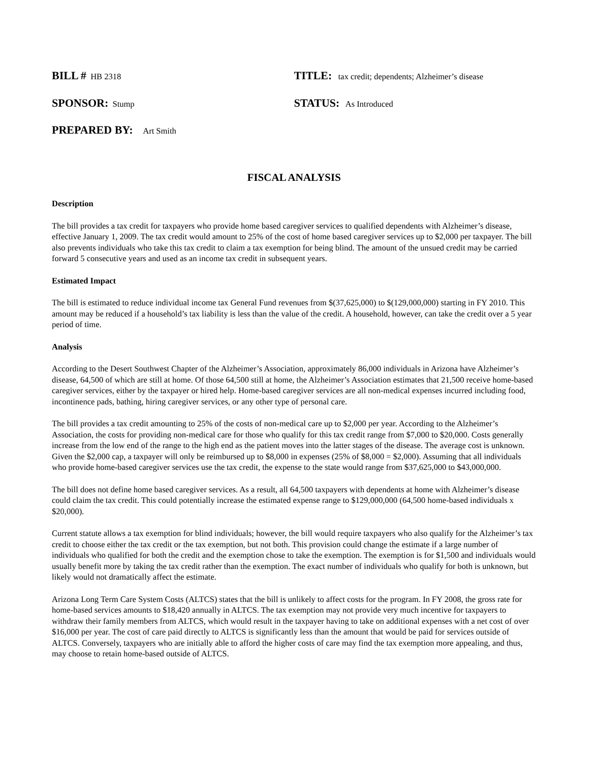BILL # HB 2318
TITLE: tax credit; dependents; Alzheimer’s disease
SPONSOR: Stump
STATUS: As Introduced
PREPARED BY: Art Smith
FISCAL ANALYSIS
Description
The bill provides a tax credit for taxpayers who provide home based caregiver services to qualified dependents with Alzheimer’s disease, effective January 1, 2009. The tax credit would amount to 25% of the cost of home based caregiver services up to $2,000 per taxpayer. The bill also prevents individuals who take this tax credit to claim a tax exemption for being blind. The amount of the unsued credit may be carried forward 5 consecutive years and used as an income tax credit in subsequent years.
Estimated Impact
The bill is estimated to reduce individual income tax General Fund revenues from $(37,625,000) to $(129,000,000) starting in FY 2010. This amount may be reduced if a household’s tax liability is less than the value of the credit. A household, however, can take the credit over a 5 year period of time.
Analysis
According to the Desert Southwest Chapter of the Alzheimer’s Association, approximately 86,000 individuals in Arizona have Alzheimer’s disease, 64,500 of which are still at home. Of those 64,500 still at home, the Alzheimer’s Association estimates that 21,500 receive home-based caregiver services, either by the taxpayer or hired help. Home-based caregiver services are all non-medical expenses incurred including food, incontinence pads, bathing, hiring caregiver services, or any other type of personal care.
The bill provides a tax credit amounting to 25% of the costs of non-medical care up to $2,000 per year. According to the Alzheimer’s Association, the costs for providing non-medical care for those who qualify for this tax credit range from $7,000 to $20,000. Costs generally increase from the low end of the range to the high end as the patient moves into the latter stages of the disease. The average cost is unknown. Given the $2,000 cap, a taxpayer will only be reimbursed up to $8,000 in expenses (25% of $8,000 = $2,000). Assuming that all individuals who provide home-based caregiver services use the tax credit, the expense to the state would range from $37,625,000 to $43,000,000.
The bill does not define home based caregiver services. As a result, all 64,500 taxpayers with dependents at home with Alzheimer’s disease could claim the tax credit. This could potentially increase the estimated expense range to $129,000,000 (64,500 home-based individuals x $20,000).
Current statute allows a tax exemption for blind individuals; however, the bill would require taxpayers who also qualify for the Alzheimer’s tax credit to choose either the tax credit or the tax exemption, but not both. This provision could change the estimate if a large number of individuals who qualified for both the credit and the exemption chose to take the exemption. The exemption is for $1,500 and individuals would usually benefit more by taking the tax credit rather than the exemption. The exact number of individuals who qualify for both is unknown, but likely would not dramatically affect the estimate.
Arizona Long Term Care System Costs (ALTCS) states that the bill is unlikely to affect costs for the program. In FY 2008, the gross rate for home-based services amounts to $18,420 annually in ALTCS. The tax exemption may not provide very much incentive for taxpayers to withdraw their family members from ALTCS, which would result in the taxpayer having to take on additional expenses with a net cost of over $16,000 per year. The cost of care paid directly to ALTCS is significantly less than the amount that would be paid for services outside of ALTCS. Conversely, taxpayers who are initially able to afford the higher costs of care may find the tax exemption more appealing, and thus, may choose to retain home-based outside of ALTCS.